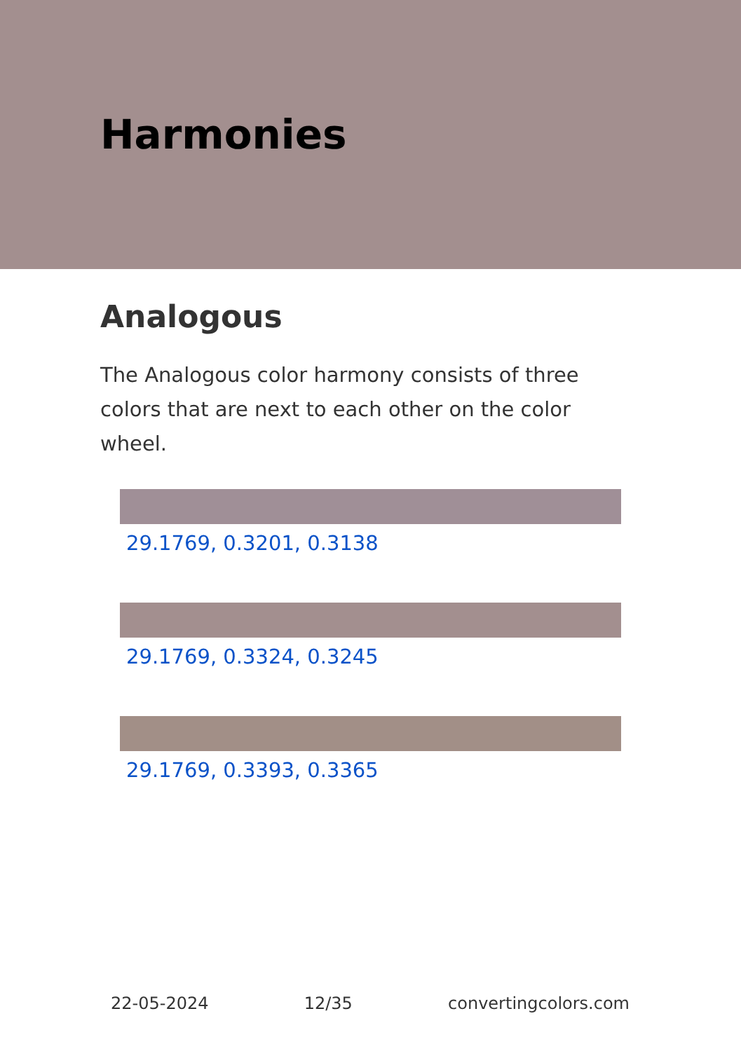Harmonies
Analogous
The Analogous color harmony consists of three colors that are next to each other on the color wheel.
29.1769, 0.3201, 0.3138
29.1769, 0.3324, 0.3245
29.1769, 0.3393, 0.3365
22-05-2024 12/35 convertingcolors.com